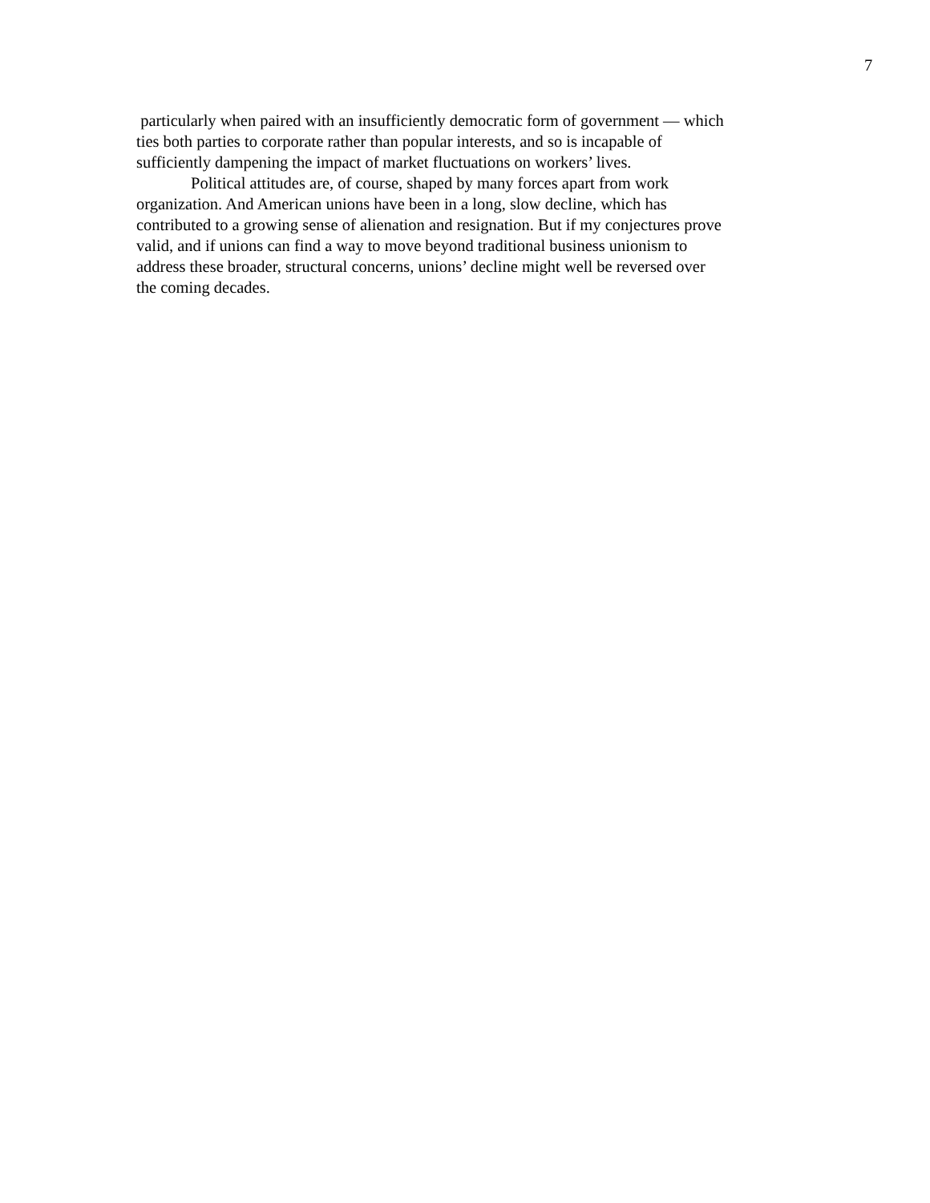7
particularly when paired with an insufficiently democratic form of government — which
ties both parties to corporate rather than popular interests, and so is incapable of
sufficiently dampening the impact of market fluctuations on workers’ lives.
Political attitudes are, of course, shaped by many forces apart from work
organization. And American unions have been in a long, slow decline, which has
contributed to a growing sense of alienation and resignation. But if my conjectures prove
valid, and if unions can find a way to move beyond traditional business unionism to
address these broader, structural concerns, unions’ decline might well be reversed over
the coming decades.